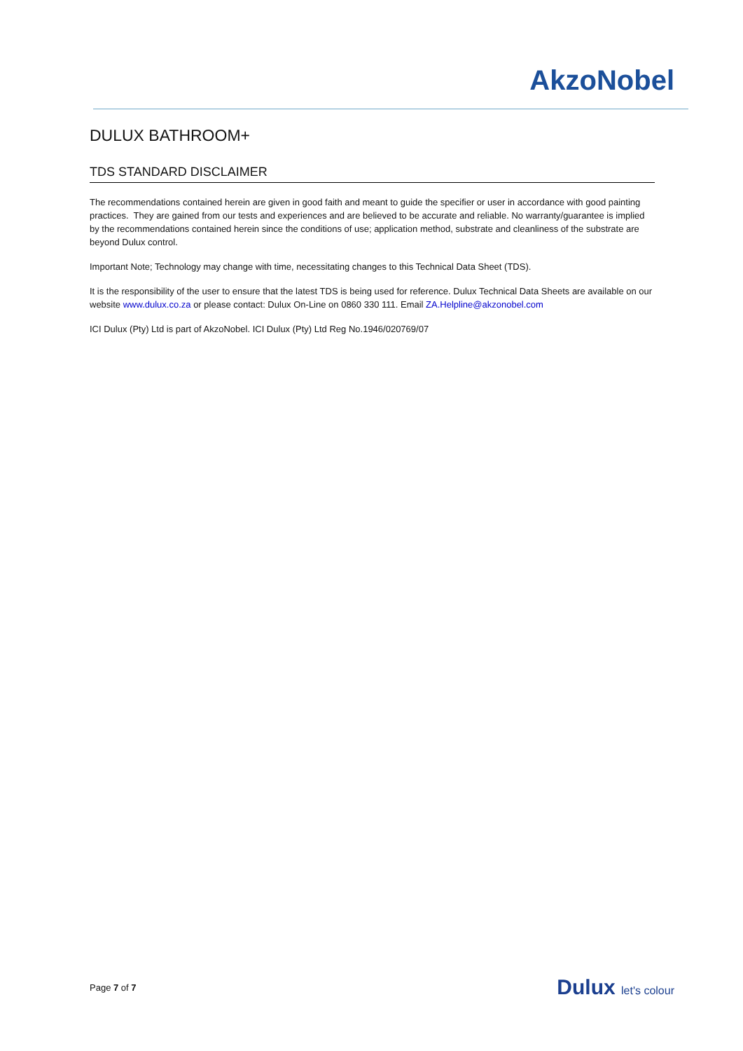AkzoNobel
DULUX BATHROOM+
TDS STANDARD DISCLAIMER
The recommendations contained herein are given in good faith and meant to guide the specifier or user in accordance with good painting practices. They are gained from our tests and experiences and are believed to be accurate and reliable. No warranty/guarantee is implied by the recommendations contained herein since the conditions of use; application method, substrate and cleanliness of the substrate are beyond Dulux control.
Important Note; Technology may change with time, necessitating changes to this Technical Data Sheet (TDS).
It is the responsibility of the user to ensure that the latest TDS is being used for reference. Dulux Technical Data Sheets are available on our website www.dulux.co.za or please contact: Dulux On-Line on 0860 330 111. Email ZA.Helpline@akzonobel.com
ICI Dulux (Pty) Ltd is part of AkzoNobel. ICI Dulux (Pty) Ltd Reg No.1946/020769/07
Page 7 of 7
Dulux let's colour